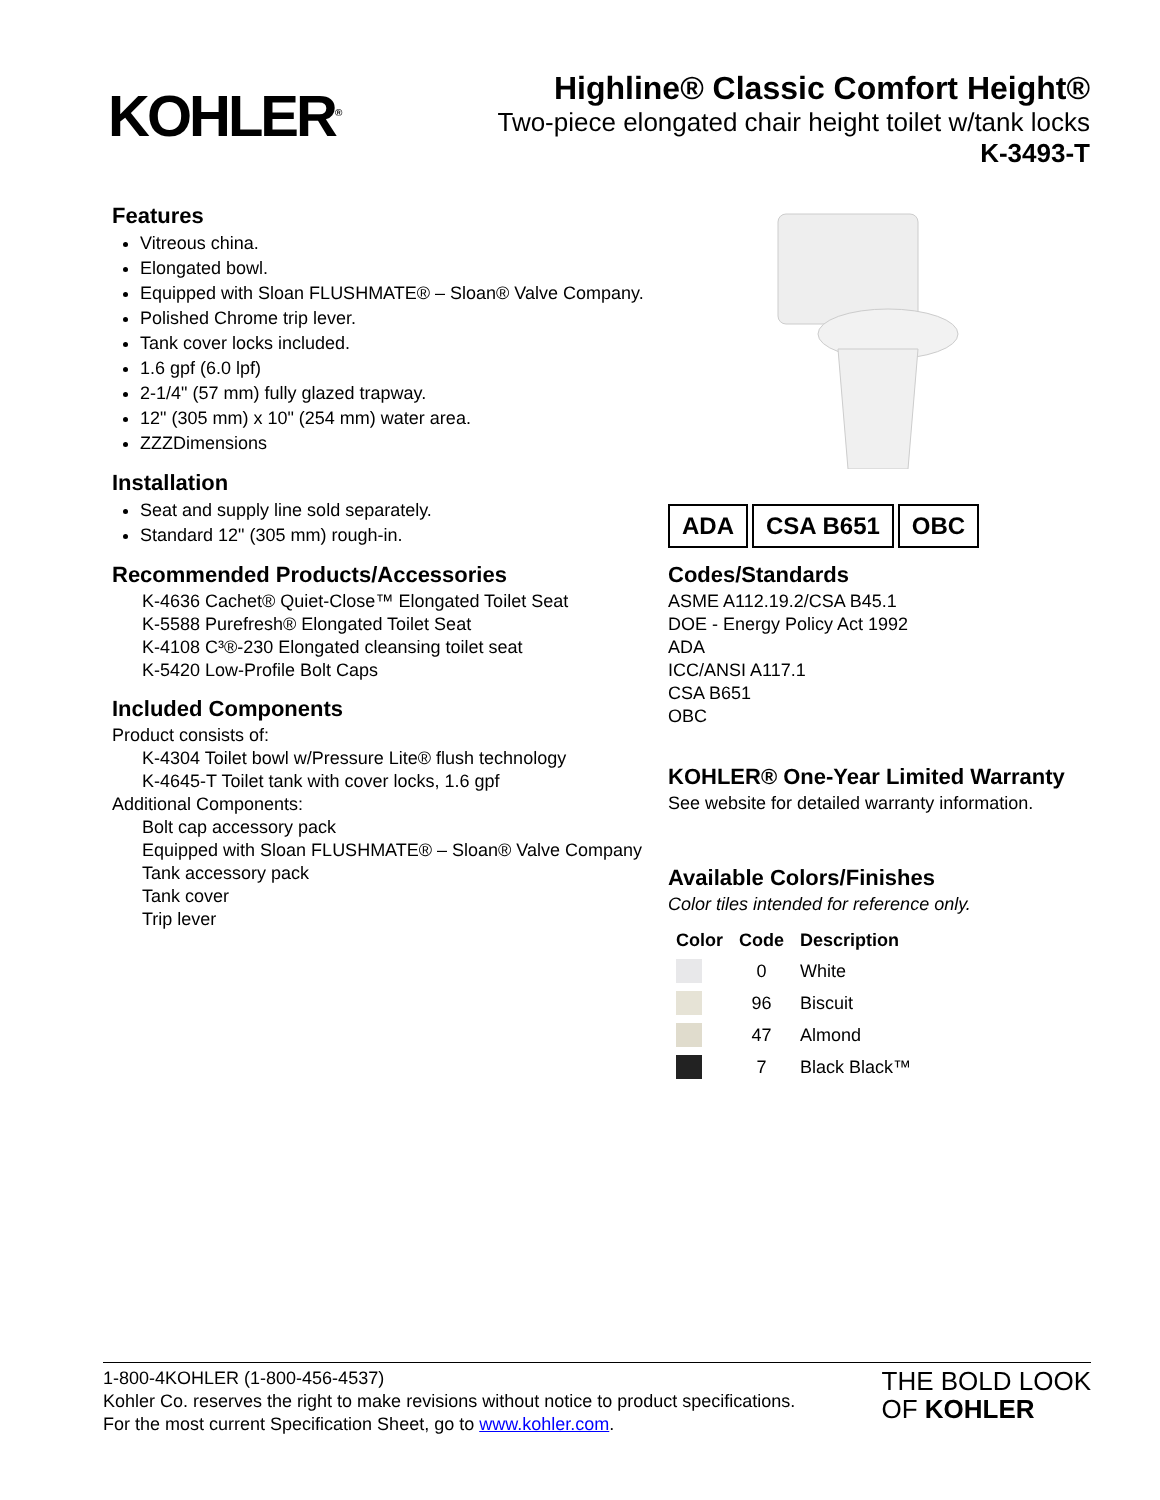KOHLER<sup>®</sup>
Highline® Classic Comfort Height®
Two-piece elongated chair height toilet w/tank locks
K-3493-T
Features
Vitreous china.
Elongated bowl.
Equipped with Sloan FLUSHMATE® – Sloan® Valve Company.
Polished Chrome trip lever.
Tank cover locks included.
1.6 gpf (6.0 lpf)
2-1/4" (57 mm) fully glazed trapway.
12" (305 mm) x 10" (254 mm) water area.
ZZZDimensions
Installation
Seat and supply line sold separately.
Standard 12" (305 mm) rough-in.
Recommended Products/Accessories
K-4636 Cachet® Quiet-Close™ Elongated Toilet Seat
K-5588 Purefresh® Elongated Toilet Seat
K-4108 C³®-230 Elongated cleansing toilet seat
K-5420 Low-Profile Bolt Caps
Included Components
Product consists of:
K-4304 Toilet bowl w/Pressure Lite® flush technology
K-4645-T Toilet tank with cover locks, 1.6 gpf
Additional Components:
Bolt cap accessory pack
Equipped with Sloan FLUSHMATE® – Sloan® Valve Company
Tank accessory pack
Tank cover
Trip lever
ADA CSA B651 OBC
Codes/Standards
ASME A112.19.2/CSA B45.1
DOE - Energy Policy Act 1992
ADA
ICC/ANSI A117.1
CSA B651
OBC
KOHLER® One-Year Limited Warranty
See website for detailed warranty information.
Available Colors/Finishes
Color tiles intended for reference only.
| Color | Code | Description |
| --- | --- | --- |
| | 0 | White |
| | 96 | Biscuit |
| | 47 | Almond |
| | 7 | Black Black™ |
1-800-4KOHLER (1-800-456-4537)
Kohler Co. reserves the right to make revisions without notice to product specifications.
For the most current Specification Sheet, go to www.kohler.com.
THE BOLD LOOK
OF KOHLER